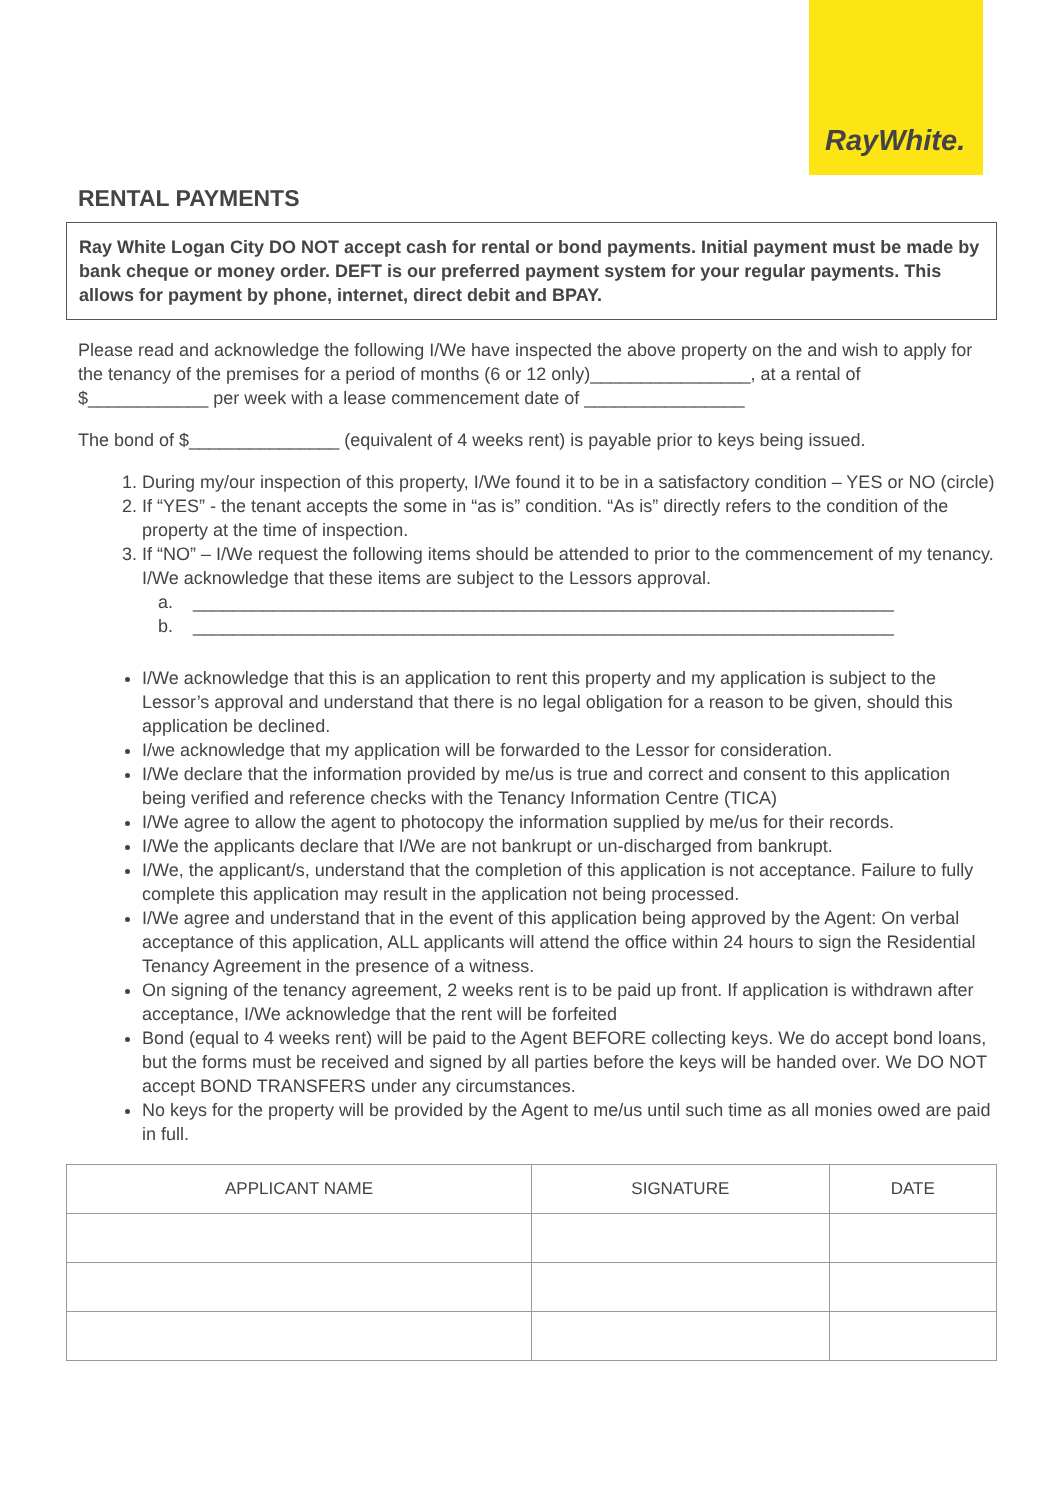RayWhite.
RENTAL PAYMENTS
Ray White Logan City DO NOT accept cash for rental or bond payments. Initial payment must be made by bank cheque or money order. DEFT is our preferred payment system for your regular payments. This allows for payment by phone, internet, direct debit and BPAY.
Please read and acknowledge the following I/We have inspected the above property on the and wish to apply for the tenancy of the premises for a period of months (6 or 12 only)________________, at a rental of $____________ per week with a lease commencement date of ________________
The bond of $_______________ (equivalent of 4 weeks rent) is payable prior to keys being issued.
1. During my/our inspection of this property, I/We found it to be in a satisfactory condition – YES or NO (circle)
2. If “YES” - the tenant accepts the some in “as is” condition. “As is” directly refers to the condition of the property at the time of inspection.
3. If “NO” – I/We request the following items should be attended to prior to the commencement of my tenancy. I/We acknowledge that these items are subject to the Lessors approval.
a. ______________________________________________________________________
b. ______________________________________________________________________
I/We acknowledge that this is an application to rent this property and my application is subject to the Lessor’s approval and understand that there is no legal obligation for a reason to be given, should this application be declined.
I/we acknowledge that my application will be forwarded to the Lessor for consideration.
I/We declare that the information provided by me/us is true and correct and consent to this application being verified and reference checks with the Tenancy Information Centre (TICA)
I/We agree to allow the agent to photocopy the information supplied by me/us for their records.
I/We the applicants declare that I/We are not bankrupt or un-discharged from bankrupt.
I/We, the applicant/s, understand that the completion of this application is not acceptance. Failure to fully complete this application may result in the application not being processed.
I/We agree and understand that in the event of this application being approved by the Agent: On verbal acceptance of this application, ALL applicants will attend the office within 24 hours to sign the Residential Tenancy Agreement in the presence of a witness.
On signing of the tenancy agreement, 2 weeks rent is to be paid up front. If application is withdrawn after acceptance, I/We acknowledge that the rent will be forfeited
Bond (equal to 4 weeks rent) will be paid to the Agent BEFORE collecting keys. We do accept bond loans, but the forms must be received and signed by all parties before the keys will be handed over. We DO NOT accept BOND TRANSFERS under any circumstances.
No keys for the property will be provided by the Agent to me/us until such time as all monies owed are paid in full.
| APPLICANT NAME | SIGNATURE | DATE |
| --- | --- | --- |